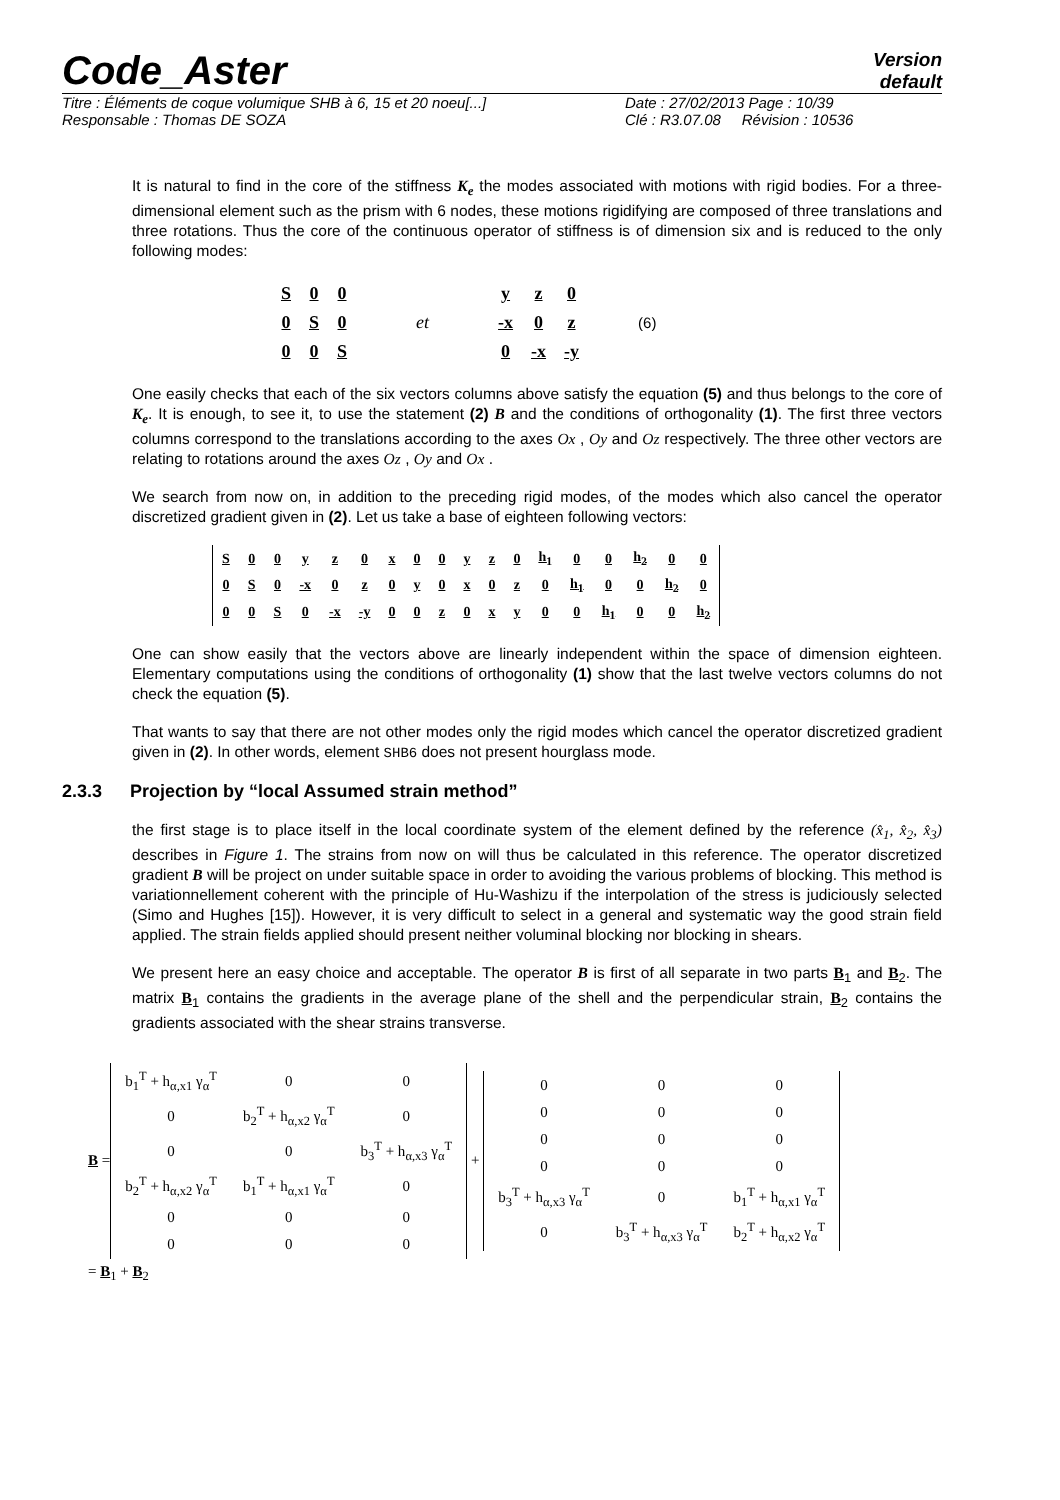Code_Aster
Version
default
Titre : Éléments de coque volumique SHB à 6, 15 et 20 noeu[...]
Date : 27/02/2013 Page : 10/39
Responsable : Thomas DE SOZA Clé : R3.07.08 Révision : 10536
It is natural to find in the core of the stiffness K<sub>e</sub> the modes associated with motions with rigid bodies. For a three-dimensional element such as the prism with 6 nodes, these motions rigidifying are composed of three translations and three rotations. Thus the core of the continuous operator of stiffness is of dimension six and is reduced to the only following modes:
| S | 0 | 0 |
| 0 | S | 0 |
| 0 | 0 | S |
et
| y | z | 0 |
| -x | 0 | z |
| 0 | -x | -y |
(6)
One easily checks that each of the six vectors columns above satisfy the equation (5) and thus belongs to the core of K<sub>e</sub>. It is enough, to see it, to use the statement (2) B and the conditions of orthogonality (1). The first three vectors columns correspond to the translations according to the axes Ox , Oy and Oz respectively. The three other vectors are relating to rotations around the axes Oz , Oy and Ox .
We search from now on, in addition to the preceding rigid modes, of the modes which also cancel the operator discretized gradient given in (2). Let us take a base of eighteen following vectors:
| S | 0 | 0 | y | z | 0 | x | 0 | 0 | y | z | 0 | h<sub>1</sub> | 0 | 0 | h<sub>2</sub> | 0 | 0 |
| 0 | S | 0 | -x | 0 | z | 0 | y | 0 | x | 0 | z | 0 | h<sub>1</sub> | 0 | 0 | h<sub>2</sub> | 0 |
| 0 | 0 | S | 0 | -x | -y | 0 | 0 | z | 0 | x | y | 0 | 0 | h<sub>1</sub> | 0 | 0 | h<sub>2</sub> |
One can show easily that the vectors above are linearly independent within the space of dimension eighteen. Elementary computations using the conditions of orthogonality (1) show that the last twelve vectors columns do not check the equation (5).
That wants to say that there are not other modes only the rigid modes which cancel the operator discretized gradient given in (2). In other words, element SHB6 does not present hourglass mode.
2.3.3 Projection by “local Assumed strain method”
the first stage is to place itself in the local coordinate system of the element defined by the reference (x̂<sub>1</sub>, x̂<sub>2</sub>, x̂<sub>3</sub>) describes in Figure 1. The strains from now on will thus be calculated in this reference. The operator discretized gradient B will be project on under suitable space in order to avoiding the various problems of blocking. This method is variationnellement coherent with the principle of Hu-Washizu if the interpolation of the stress is judiciously selected (Simo and Hughes [15]). However, it is very difficult to select in a general and systematic way the good strain field applied. The strain fields applied should present neither voluminal blocking nor blocking in shears.
We present here an easy choice and acceptable. The operator B is first of all separate in two parts B<sub>1</sub> and B<sub>2</sub>. The matrix B<sub>1</sub> contains the gradients in the average plane of the shell and the perpendicular strain, B<sub>2</sub> contains the gradients associated with the shear strains transverse.
B =
| b<sub>1</sub><sup>T</sup> + h<sub>α,x1</sub> γ<sub>α</sub><sup>T</sup> | 0 | 0 |
| 0 | b<sub>2</sub><sup>T</sup> + h<sub>α,x2</sub> γ<sub>α</sub><sup>T</sup> | 0 |
| 0 | 0 | b<sub>3</sub><sup>T</sup> + h<sub>α,x3</sub> γ<sub>α</sub><sup>T</sup> |
| b<sub>2</sub><sup>T</sup> + h<sub>α,x2</sub> γ<sub>α</sub><sup>T</sup> | b<sub>1</sub><sup>T</sup> + h<sub>α,x1</sub> γ<sub>α</sub><sup>T</sup> | 0 |
| 0 | 0 | 0 |
| 0 | 0 | 0 |
+
| 0 | 0 | 0 |
| 0 | 0 | 0 |
| 0 | 0 | 0 |
| 0 | 0 | 0 |
| b<sub>3</sub><sup>T</sup> + h<sub>α,x3</sub> γ<sub>α</sub><sup>T</sup> | 0 | b<sub>1</sub><sup>T</sup> + h<sub>α,x1</sub> γ<sub>α</sub><sup>T</sup> |
| 0 | b<sub>3</sub><sup>T</sup> + h<sub>α,x3</sub> γ<sub>α</sub><sup>T</sup> | b<sub>2</sub><sup>T</sup> + h<sub>α,x2</sub> γ<sub>α</sub><sup>T</sup> |
= B<sub>1</sub> + B<sub>2</sub>